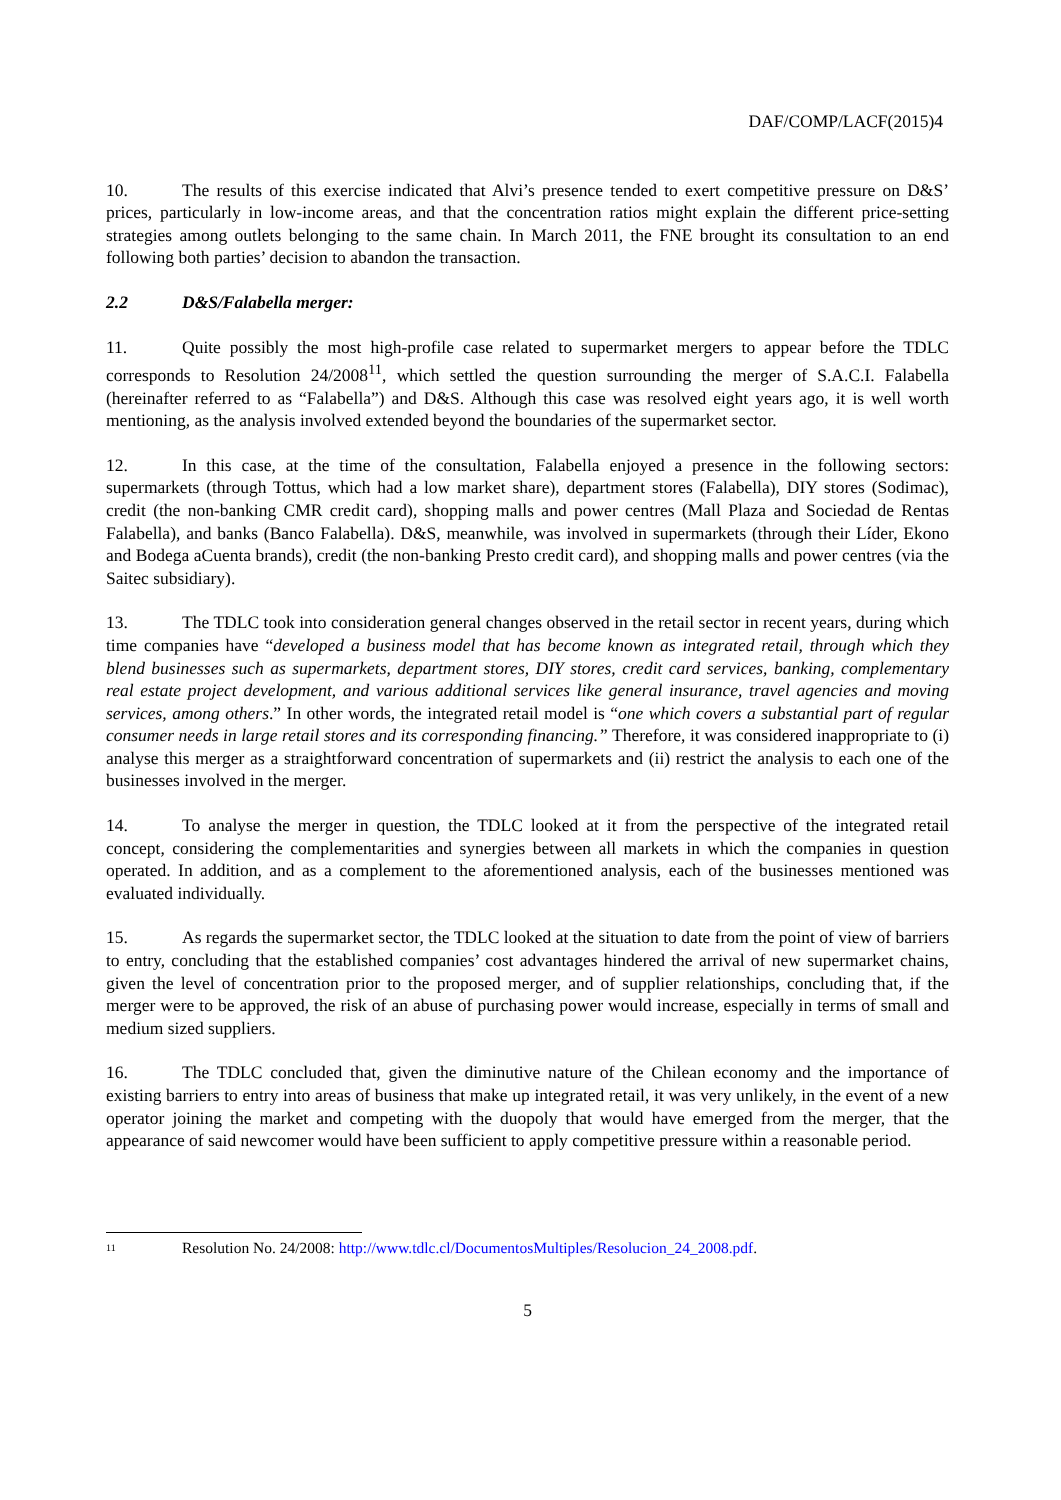DAF/COMP/LACF(2015)4
10. The results of this exercise indicated that Alvi’s presence tended to exert competitive pressure on D&S’ prices, particularly in low-income areas, and that the concentration ratios might explain the different price-setting strategies among outlets belonging to the same chain. In March 2011, the FNE brought its consultation to an end following both parties’ decision to abandon the transaction.
2.2 D&S/Falabella merger:
11. Quite possibly the most high-profile case related to supermarket mergers to appear before the TDLC corresponds to Resolution 24/2008<sup>11</sup>, which settled the question surrounding the merger of S.A.C.I. Falabella (hereinafter referred to as “Falabella”) and D&S. Although this case was resolved eight years ago, it is well worth mentioning, as the analysis involved extended beyond the boundaries of the supermarket sector.
12. In this case, at the time of the consultation, Falabella enjoyed a presence in the following sectors: supermarkets (through Tottus, which had a low market share), department stores (Falabella), DIY stores (Sodimac), credit (the non-banking CMR credit card), shopping malls and power centres (Mall Plaza and Sociedad de Rentas Falabella), and banks (Banco Falabella). D&S, meanwhile, was involved in supermarkets (through their Líder, Ekono and Bodega aCuenta brands), credit (the non-banking Presto credit card), and shopping malls and power centres (via the Saitec subsidiary).
13. The TDLC took into consideration general changes observed in the retail sector in recent years, during which time companies have “developed a business model that has become known as integrated retail, through which they blend businesses such as supermarkets, department stores, DIY stores, credit card services, banking, complementary real estate project development, and various additional services like general insurance, travel agencies and moving services, among others.” In other words, the integrated retail model is “one which covers a substantial part of regular consumer needs in large retail stores and its corresponding financing.” Therefore, it was considered inappropriate to (i) analyse this merger as a straightforward concentration of supermarkets and (ii) restrict the analysis to each one of the businesses involved in the merger.
14. To analyse the merger in question, the TDLC looked at it from the perspective of the integrated retail concept, considering the complementarities and synergies between all markets in which the companies in question operated. In addition, and as a complement to the aforementioned analysis, each of the businesses mentioned was evaluated individually.
15. As regards the supermarket sector, the TDLC looked at the situation to date from the point of view of barriers to entry, concluding that the established companies’ cost advantages hindered the arrival of new supermarket chains, given the level of concentration prior to the proposed merger, and of supplier relationships, concluding that, if the merger were to be approved, the risk of an abuse of purchasing power would increase, especially in terms of small and medium sized suppliers.
16. The TDLC concluded that, given the diminutive nature of the Chilean economy and the importance of existing barriers to entry into areas of business that make up integrated retail, it was very unlikely, in the event of a new operator joining the market and competing with the duopoly that would have emerged from the merger, that the appearance of said newcomer would have been sufficient to apply competitive pressure within a reasonable period.
<sup>11</sup> Resolution No. 24/2008: http://www.tdlc.cl/DocumentosMultiples/Resolucion_24_2008.pdf.
5